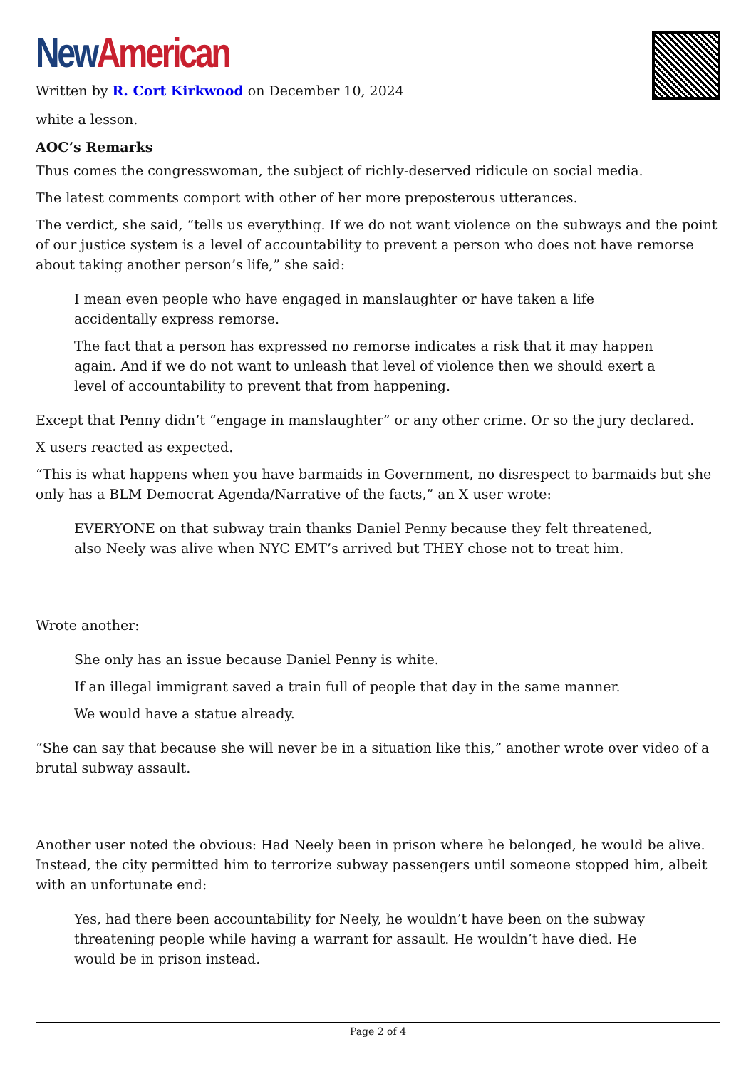New American
Written by R. Cort Kirkwood on December 10, 2024
white a lesson.
AOC’s Remarks
Thus comes the congresswoman, the subject of richly-deserved ridicule on social media.
The latest comments comport with other of her more preposterous utterances.
The verdict, she said, “tells us everything. If we do not want violence on the subways and the point of our justice system is a level of accountability to prevent a person who does not have remorse about taking another person’s life,” she said:
I mean even people who have engaged in manslaughter or have taken a life accidentally express remorse.
The fact that a person has expressed no remorse indicates a risk that it may happen again. And if we do not want to unleash that level of violence then we should exert a level of accountability to prevent that from happening.
Except that Penny didn’t “engage in manslaughter” or any other crime. Or so the jury declared.
X users reacted as expected.
“This is what happens when you have barmaids in Government, no disrespect to barmaids but she only has a BLM Democrat Agenda/Narrative of the facts,” an X user wrote:
EVERYONE on that subway train thanks Daniel Penny because they felt threatened, also Neely was alive when NYC EMT’s arrived but THEY chose not to treat him.
Wrote another:
She only has an issue because Daniel Penny is white.
If an illegal immigrant saved a train full of people that day in the same manner.
We would have a statue already.
“She can say that because she will never be in a situation like this,” another wrote over video of a brutal subway assault.
Another user noted the obvious: Had Neely been in prison where he belonged, he would be alive. Instead, the city permitted him to terrorize subway passengers until someone stopped him, albeit with an unfortunate end:
Yes, had there been accountability for Neely, he wouldn’t have been on the subway threatening people while having a warrant for assault. He wouldn’t have died. He would be in prison instead.
Page 2 of 4